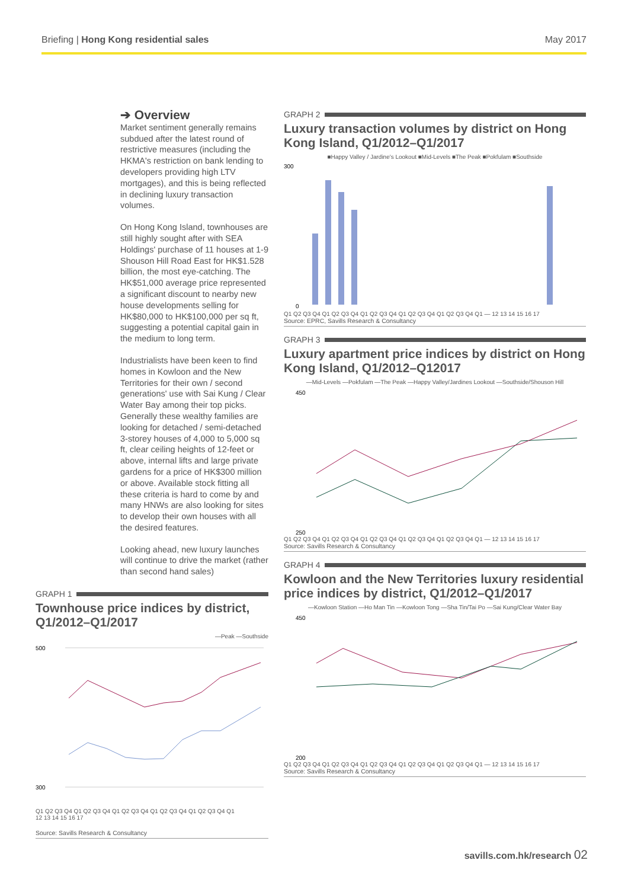Briefing | Hong Kong residential sales
May 2017
➔ Overview
Market sentiment generally remains subdued after the latest round of restrictive measures (including the HKMA's restriction on bank lending to developers providing high LTV mortgages), and this is being reflected in declining luxury transaction volumes.
On Hong Kong Island, townhouses are still highly sought after with SEA Holdings' purchase of 11 houses at 1-9 Shouson Hill Road East for HK$1.528 billion, the most eye-catching. The HK$51,000 average price represented a significant discount to nearby new house developments selling for HK$80,000 to HK$100,000 per sq ft, suggesting a potential capital gain in the medium to long term.
Industrialists have been keen to find homes in Kowloon and the New Territories for their own / second generations' use with Sai Kung / Clear Water Bay among their top picks. Generally these wealthy families are looking for detached / semi-detached 3-storey houses of 4,000 to 5,000 sq ft, clear ceiling heights of 12-feet or above, internal lifts and large private gardens for a price of HK$300 million or above. Available stock fitting all these criteria is hard to come by and many HNWs are also looking for sites to develop their own houses with all the desired features.
Looking ahead, new luxury launches will continue to drive the market (rather than second hand sales)
GRAPH 1
Townhouse price indices by district, Q1/2012–Q1/2017
—Peak —Southside
500
300
Q1 Q2 Q3 Q4 Q1 Q2 Q3 Q4 Q1 Q2 Q3 Q4 Q1 Q2 Q3 Q4 Q1 Q2 Q3 Q4 Q1
12 13 14 15 16 17
Source: Savills Research & Consultancy
GRAPH 2
Luxury transaction volumes by district on Hong Kong Island, Q1/2012–Q1/2017
■Happy Valley / Jardine's Lookout ■Mid-Levels ■The Peak ■Pokfulam ■Southside
300
0
Q1 Q2 Q3 Q4 Q1 Q2 Q3 Q4 Q1 Q2 Q3 Q4 Q1 Q2 Q3 Q4 Q1 Q2 Q3 Q4 Q1 — 12 13 14 15 16 17
Source: EPRC, Savills Research & Consultancy
GRAPH 3
Luxury apartment price indices by district on Hong Kong Island, Q1/2012–Q12017
—Mid-Levels —Pokfulam —The Peak —Happy Valley/Jardines Lookout —Southside/Shouson Hill
450
250
Q1 Q2 Q3 Q4 Q1 Q2 Q3 Q4 Q1 Q2 Q3 Q4 Q1 Q2 Q3 Q4 Q1 Q2 Q3 Q4 Q1 — 12 13 14 15 16 17
Source: Savills Research & Consultancy
GRAPH 4
Kowloon and the New Territories luxury residential price indices by district, Q1/2012–Q1/2017
—Kowloon Station —Ho Man Tin —Kowloon Tong —Sha Tin/Tai Po —Sai Kung/Clear Water Bay
450
200
Q1 Q2 Q3 Q4 Q1 Q2 Q3 Q4 Q1 Q2 Q3 Q4 Q1 Q2 Q3 Q4 Q1 Q2 Q3 Q4 Q1 — 12 13 14 15 16 17
Source: Savills Research & Consultancy
savills.com.hk/research 02